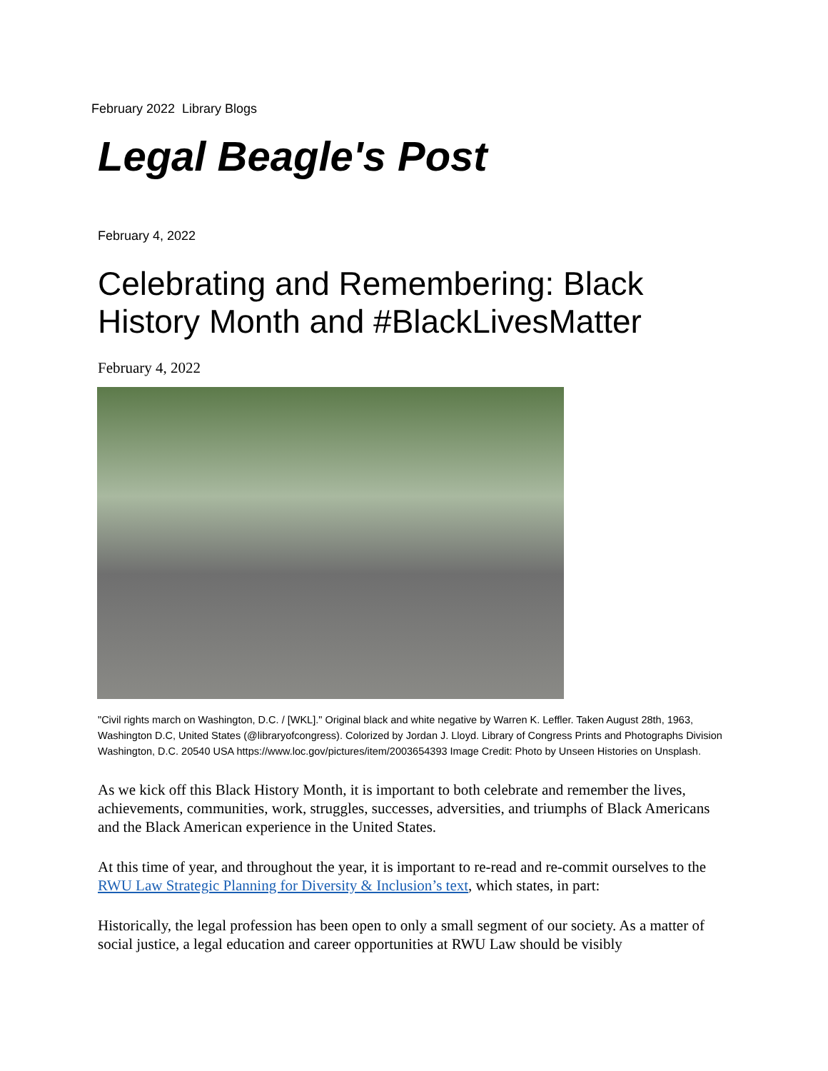February 2022 Library Blogs
Legal Beagle's Post
February 4, 2022
Celebrating and Remembering: Black History Month and #BlackLivesMatter
February 4, 2022
"Civil rights march on Washington, D.C. / [WKL]." Original black and white negative by Warren K. Leffler. Taken August 28th, 1963, Washington D.C, United States (@libraryofcongress). Colorized by Jordan J. Lloyd. Library of Congress Prints and Photographs Division Washington, D.C. 20540 USA https://www.loc.gov/pictures/item/2003654393 Image Credit: Photo by Unseen Histories on Unsplash.
As we kick off this Black History Month, it is important to both celebrate and remember the lives, achievements, communities, work, struggles, successes, adversities, and triumphs of Black Americans and the Black American experience in the United States.
At this time of year, and throughout the year, it is important to re-read and re-commit ourselves to the RWU Law Strategic Planning for Diversity & Inclusion’s text, which states, in part:
Historically, the legal profession has been open to only a small segment of our society. As a matter of social justice, a legal education and career opportunities at RWU Law should be visibly